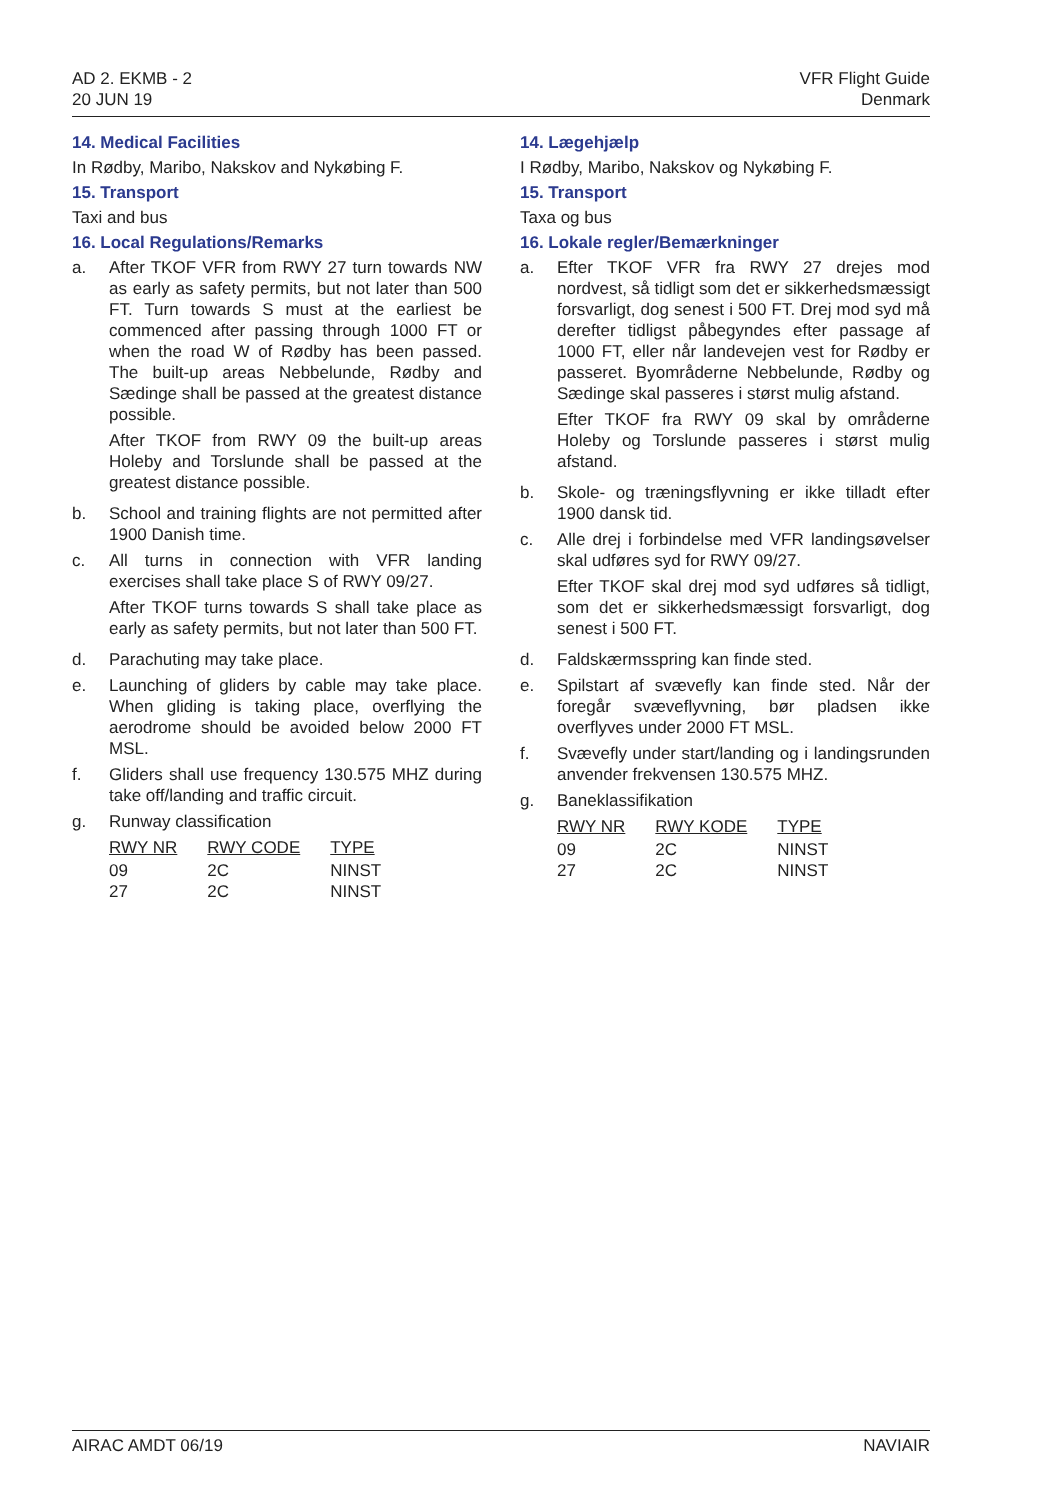AD 2. EKMB - 2
20 JUN 19
VFR Flight Guide
Denmark
14. Medical Facilities
In Rødby, Maribo, Nakskov and Nykøbing F.
15. Transport
Taxi and bus
16. Local Regulations/Remarks
a. After TKOF VFR from RWY 27 turn towards NW as early as safety permits, but not later than 500 FT. Turn towards S must at the earliest be commenced after passing through 1000 FT or when the road W of Rødby has been passed. The built-up areas Nebbelunde, Rødby and Sædinge shall be passed at the greatest distance possible.
After TKOF from RWY 09 the built-up areas Holeby and Torslunde shall be passed at the greatest distance possible.
b. School and training flights are not permitted after 1900 Danish time.
c. All turns in connection with VFR landing exercises shall take place S of RWY 09/27.
After TKOF turns towards S shall take place as early as safety permits, but not later than 500 FT.
d. Parachuting may take place.
e. Launching of gliders by cable may take place. When gliding is taking place, overflying the aerodrome should be avoided below 2000 FT MSL.
f. Gliders shall use frequency 130.575 MHZ during take off/landing and traffic circuit.
g. Runway classification
| RWY NR | RWY CODE | TYPE |
| --- | --- | --- |
| 09 | 2C | NINST |
| 27 | 2C | NINST |
14. Lægehjælp
I Rødby, Maribo, Nakskov og Nykøbing F.
15. Transport
Taxa og bus
16. Lokale regler/Bemærkninger
a. Efter TKOF VFR fra RWY 27 drejes mod nordvest, så tidligt som det er sikkerhedsmæssigt forsvarligt, dog senest i 500 FT. Drej mod syd må derefter tidligst påbegyndes efter passage af 1000 FT, eller når landevejen vest for Rødby er passeret. Byområderne Nebbelunde, Rødby og Sædinge skal passeres i størst mulig afstand.
Efter TKOF fra RWY 09 skal by områderne Holeby og Torslunde passeres i størst mulig afstand.
b. Skole- og træningsflyvning er ikke tilladt efter 1900 dansk tid.
c. Alle drej i forbindelse med VFR landingsøvelser skal udføres syd for RWY 09/27.
Efter TKOF skal drej mod syd udføres så tidligt, som det er sikkerhedsmæssigt forsvarligt, dog senest i 500 FT.
d. Faldskærmsspring kan finde sted.
e. Spilstart af svævefly kan finde sted. Når der foregår svæveflyvning, bør pladsen ikke overflyves under 2000 FT MSL.
f. Svævefly under start/landing og i landingsrunden anvender frekvensen 130.575 MHZ.
g. Baneklassifikation
| RWY NR | RWY KODE | TYPE |
| --- | --- | --- |
| 09 | 2C | NINST |
| 27 | 2C | NINST |
AIRAC AMDT 06/19 NAVIAIR